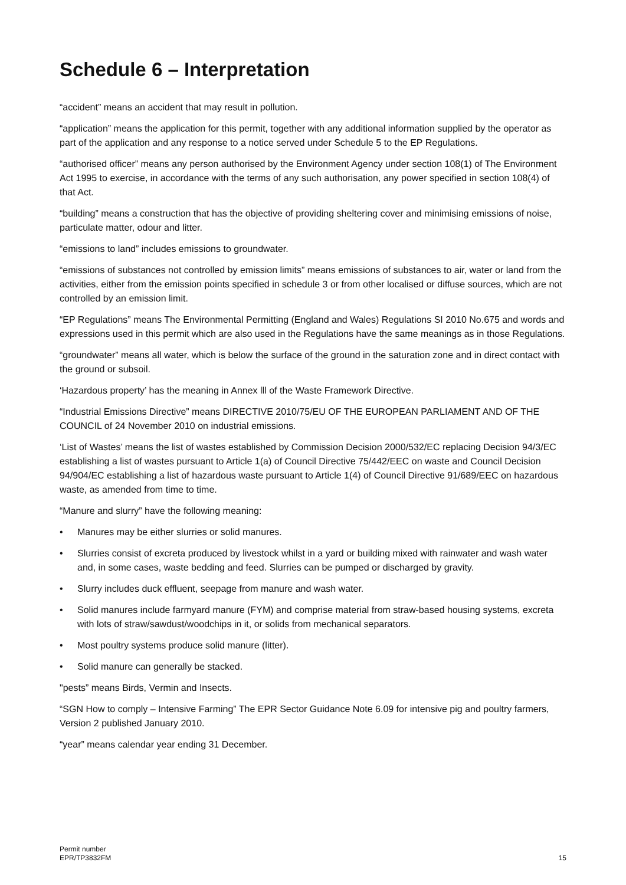Schedule 6 – Interpretation
“accident” means an accident that may result in pollution.
“application” means the application for this permit, together with any additional information supplied by the operator as part of the application and any response to a notice served under Schedule 5 to the EP Regulations.
“authorised officer” means any person authorised by the Environment Agency under section 108(1) of The Environment Act 1995 to exercise, in accordance with the terms of any such authorisation, any power specified in section 108(4) of that Act.
“building” means a construction that has the objective of providing sheltering cover and minimising emissions of noise, particulate matter, odour and litter.
“emissions to land” includes emissions to groundwater.
“emissions of substances not controlled by emission limits” means emissions of substances to air, water or land from the activities, either from the emission points specified in schedule 3 or from other localised or diffuse sources, which are not controlled by an emission limit.
“EP Regulations” means The Environmental Permitting (England and Wales) Regulations SI 2010 No.675 and words and expressions used in this permit which are also used in the Regulations have the same meanings as in those Regulations.
“groundwater” means all water, which is below the surface of the ground in the saturation zone and in direct contact with the ground or subsoil.
‘Hazardous property’ has the meaning in Annex lll of the Waste Framework Directive.
“Industrial Emissions Directive” means DIRECTIVE 2010/75/EU OF THE EUROPEAN PARLIAMENT AND OF THE COUNCIL of 24 November 2010 on industrial emissions.
‘List of Wastes’ means the list of wastes established by Commission Decision 2000/532/EC replacing Decision 94/3/EC establishing a list of wastes pursuant to Article 1(a) of Council Directive 75/442/EEC on waste and Council Decision 94/904/EC establishing a list of hazardous waste pursuant to Article 1(4) of Council Directive 91/689/EEC on hazardous waste, as amended from time to time.
“Manure and slurry” have the following meaning:
• Manures may be either slurries or solid manures.
• Slurries consist of excreta produced by livestock whilst in a yard or building mixed with rainwater and wash water and, in some cases, waste bedding and feed. Slurries can be pumped or discharged by gravity.
• Slurry includes duck effluent, seepage from manure and wash water.
• Solid manures include farmyard manure (FYM) and comprise material from straw-based housing systems, excreta with lots of straw/sawdust/woodchips in it, or solids from mechanical separators.
• Most poultry systems produce solid manure (litter).
• Solid manure can generally be stacked.
"pests” means Birds, Vermin and Insects.
“SGN How to comply – Intensive Farming” The EPR Sector Guidance Note 6.09 for intensive pig and poultry farmers, Version 2 published January 2010.
“year” means calendar year ending 31 December.
Permit number
EPR/TP3832FM
15